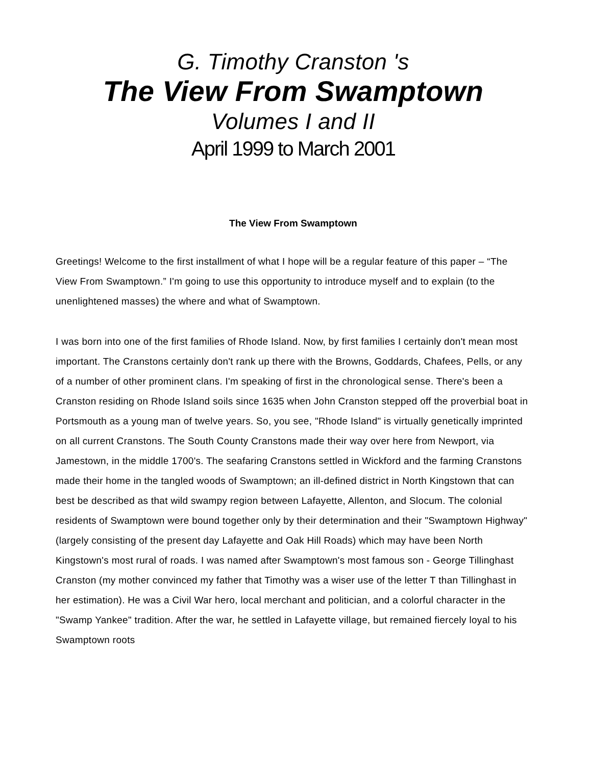G. Timothy Cranston 's
The View From Swamptown
Volumes I and II
April 1999 to March 2001
The View From Swamptown
Greetings! Welcome to the first installment of what I hope will be a regular feature of this paper – “The View From Swamptown.” I'm going to use this opportunity to introduce myself and to explain (to the unenlightened masses) the where and what of Swamptown.
I was born into one of the first families of Rhode Island. Now, by first families I certainly don't mean most important. The Cranstons certainly don't rank up there with the Browns, Goddards, Chafees, Pells, or any of a number of other prominent clans. I'm speaking of first in the chronological sense. There's been a Cranston residing on Rhode Island soils since 1635 when John Cranston stepped off the proverbial boat in Portsmouth as a young man of twelve years. So, you see, "Rhode Island" is virtually genetically imprinted on all current Cranstons. The South County Cranstons made their way over here from Newport, via Jamestown, in the middle 1700's. The seafaring Cranstons settled in Wickford and the farming Cranstons made their home in the tangled woods of Swamptown; an ill-defined district in North Kingstown that can best be described as that wild swampy region between Lafayette, Allenton, and Slocum. The colonial residents of Swamptown were bound together only by their determination and their "Swamptown Highway" (largely consisting of the present day Lafayette and Oak Hill Roads) which may have been North Kingstown's most rural of roads. I was named after Swamptown's most famous son - George Tillinghast Cranston (my mother convinced my father that Timothy was a wiser use of the letter T than Tillinghast in her estimation). He was a Civil War hero, local merchant and politician, and a colorful character in the "Swamp Yankee" tradition. After the war, he settled in Lafayette village, but remained fiercely loyal to his Swamptown roots